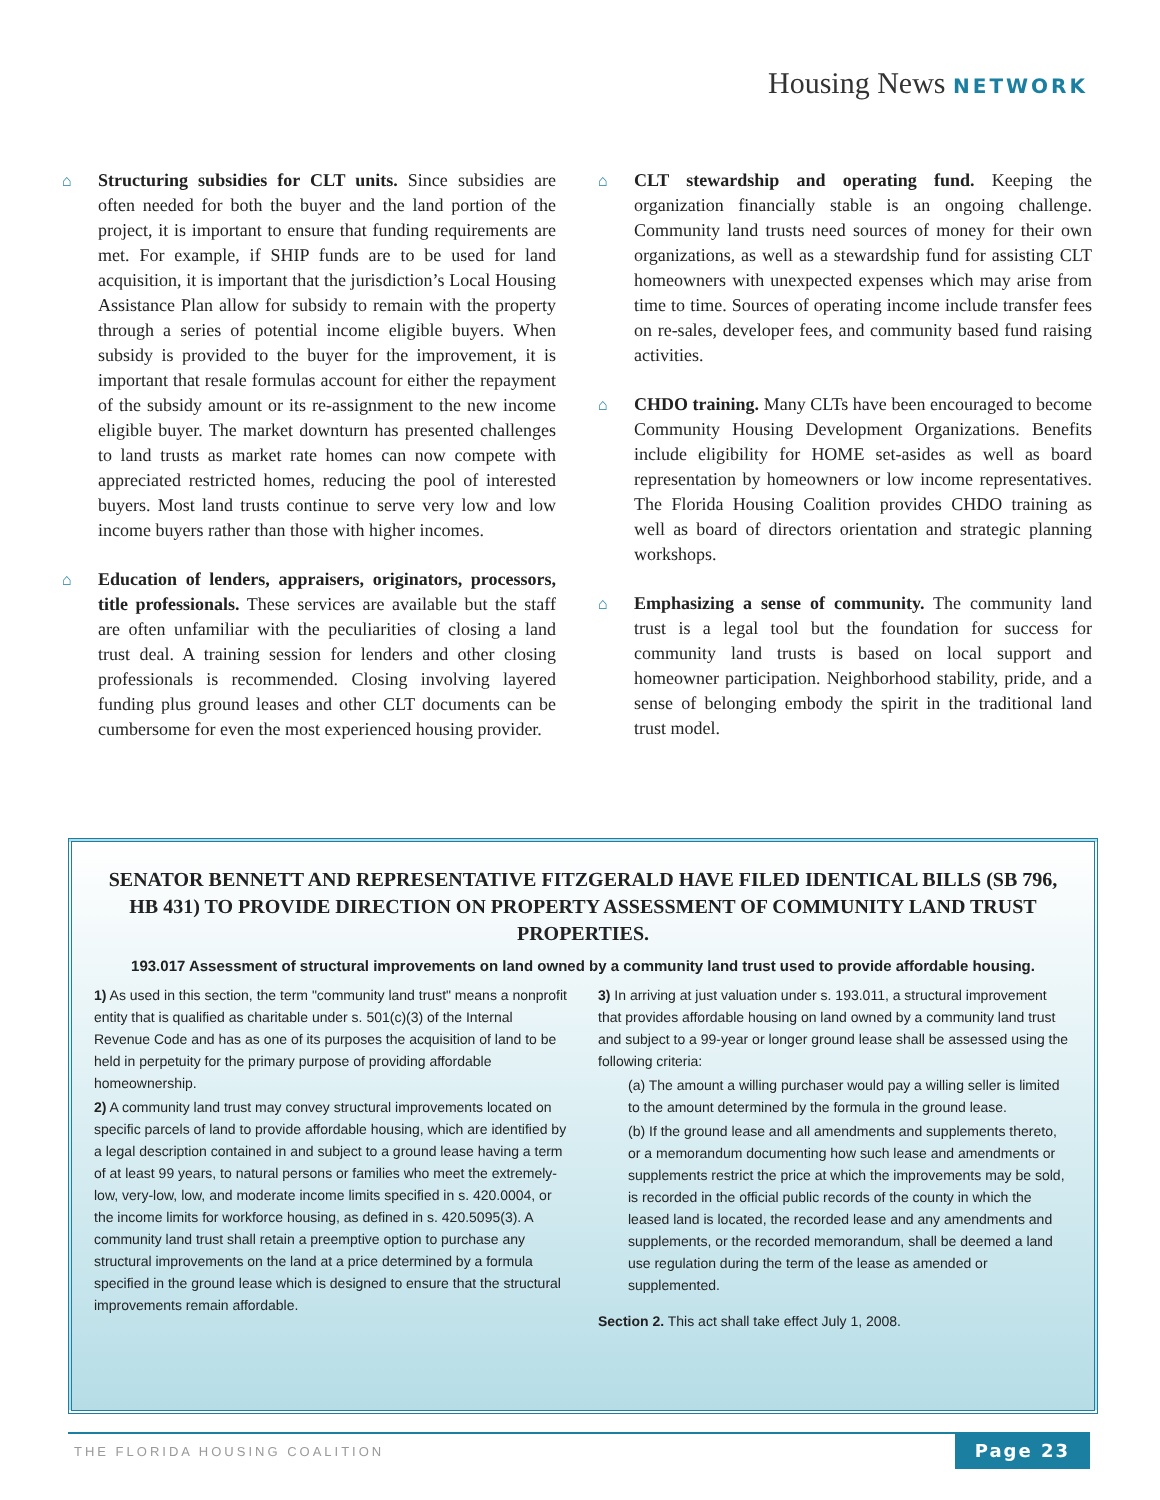Housing News NETWORK
⌂ Structuring subsidies for CLT units. Since subsidies are often needed for both the buyer and the land portion of the project, it is important to ensure that funding requirements are met. For example, if SHIP funds are to be used for land acquisition, it is important that the jurisdiction’s Local Housing Assistance Plan allow for subsidy to remain with the property through a series of potential income eligible buyers. When subsidy is provided to the buyer for the improvement, it is important that resale formulas account for either the repayment of the subsidy amount or its re-assignment to the new income eligible buyer. The market downturn has presented challenges to land trusts as market rate homes can now compete with appreciated restricted homes, reducing the pool of interested buyers. Most land trusts continue to serve very low and low income buyers rather than those with higher incomes.
⌂ Education of lenders, appraisers, originators, processors, title professionals. These services are available but the staff are often unfamiliar with the peculiarities of closing a land trust deal. A training session for lenders and other closing professionals is recommended. Closing involving layered funding plus ground leases and other CLT documents can be cumbersome for even the most experienced housing provider.
⌂ CLT stewardship and operating fund. Keeping the organization financially stable is an ongoing challenge. Community land trusts need sources of money for their own organizations, as well as a stewardship fund for assisting CLT homeowners with unexpected expenses which may arise from time to time. Sources of operating income include transfer fees on re-sales, developer fees, and community based fund raising activities.
⌂ CHDO training. Many CLTs have been encouraged to become Community Housing Development Organizations. Benefits include eligibility for HOME set-asides as well as board representation by homeowners or low income representatives. The Florida Housing Coalition provides CHDO training as well as board of directors orientation and strategic planning workshops.
⌂ Emphasizing a sense of community. The community land trust is a legal tool but the foundation for success for community land trusts is based on local support and homeowner participation. Neighborhood stability, pride, and a sense of belonging embody the spirit in the traditional land trust model.
SENATOR BENNETT AND REPRESENTATIVE FITZGERALD HAVE FILED IDENTICAL BILLS (SB 796, HB 431) TO PROVIDE DIRECTION ON PROPERTY ASSESSMENT OF COMMUNITY LAND TRUST PROPERTIES.
193.017 Assessment of structural improvements on land owned by a community land trust used to provide affordable housing.
1) As used in this section, the term "community land trust" means a nonprofit entity that is qualified as charitable under s. 501(c)(3) of the Internal Revenue Code and has as one of its purposes the acquisition of land to be held in perpetuity for the primary purpose of providing affordable homeownership.
2) A community land trust may convey structural improvements located on specific parcels of land to provide affordable housing, which are identified by a legal description contained in and subject to a ground lease having a term of at least 99 years, to natural persons or families who meet the extremely-low, very-low, low, and moderate income limits specified in s. 420.0004, or the income limits for workforce housing, as defined in s. 420.5095(3). A community land trust shall retain a preemptive option to purchase any structural improvements on the land at a price determined by a formula specified in the ground lease which is designed to ensure that the structural improvements remain affordable.
3) In arriving at just valuation under s. 193.011, a structural improvement that provides affordable housing on land owned by a community land trust and subject to a 99-year or longer ground lease shall be assessed using the following criteria:
(a) The amount a willing purchaser would pay a willing seller is limited to the amount determined by the formula in the ground lease.
(b) If the ground lease and all amendments and supplements thereto, or a memorandum documenting how such lease and amendments or supplements restrict the price at which the improvements may be sold, is recorded in the official public records of the county in which the leased land is located, the recorded lease and any amendments and supplements, or the recorded memorandum, shall be deemed a land use regulation during the term of the lease as amended or supplemented.
Section 2. This act shall take effect July 1, 2008.
THE FLORIDA HOUSING COALITION
Page 23